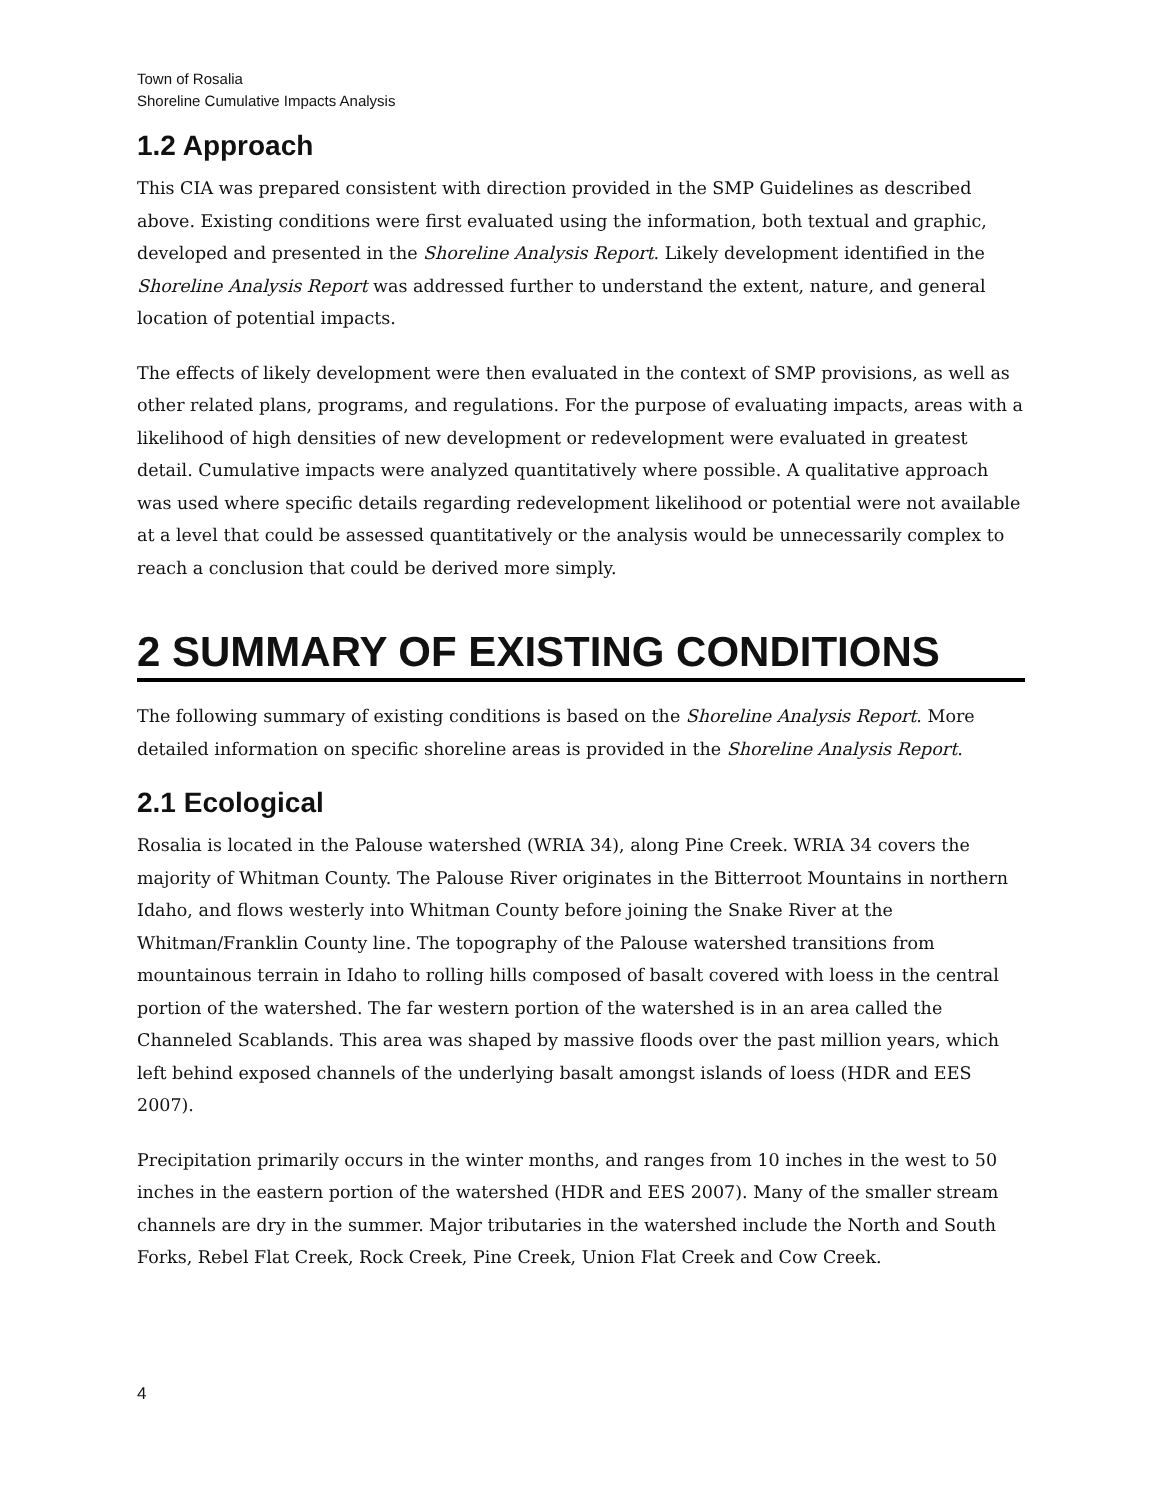Town of Rosalia
Shoreline Cumulative Impacts Analysis
1.2 Approach
This CIA was prepared consistent with direction provided in the SMP Guidelines as described above. Existing conditions were first evaluated using the information, both textual and graphic, developed and presented in the Shoreline Analysis Report. Likely development identified in the Shoreline Analysis Report was addressed further to understand the extent, nature, and general location of potential impacts.
The effects of likely development were then evaluated in the context of SMP provisions, as well as other related plans, programs, and regulations. For the purpose of evaluating impacts, areas with a likelihood of high densities of new development or redevelopment were evaluated in greatest detail. Cumulative impacts were analyzed quantitatively where possible. A qualitative approach was used where specific details regarding redevelopment likelihood or potential were not available at a level that could be assessed quantitatively or the analysis would be unnecessarily complex to reach a conclusion that could be derived more simply.
2 SUMMARY OF EXISTING CONDITIONS
The following summary of existing conditions is based on the Shoreline Analysis Report. More detailed information on specific shoreline areas is provided in the Shoreline Analysis Report.
2.1 Ecological
Rosalia is located in the Palouse watershed (WRIA 34), along Pine Creek. WRIA 34 covers the majority of Whitman County. The Palouse River originates in the Bitterroot Mountains in northern Idaho, and flows westerly into Whitman County before joining the Snake River at the Whitman/Franklin County line. The topography of the Palouse watershed transitions from mountainous terrain in Idaho to rolling hills composed of basalt covered with loess in the central portion of the watershed. The far western portion of the watershed is in an area called the Channeled Scablands. This area was shaped by massive floods over the past million years, which left behind exposed channels of the underlying basalt amongst islands of loess (HDR and EES 2007).
Precipitation primarily occurs in the winter months, and ranges from 10 inches in the west to 50 inches in the eastern portion of the watershed (HDR and EES 2007). Many of the smaller stream channels are dry in the summer. Major tributaries in the watershed include the North and South Forks, Rebel Flat Creek, Rock Creek, Pine Creek, Union Flat Creek and Cow Creek.
4